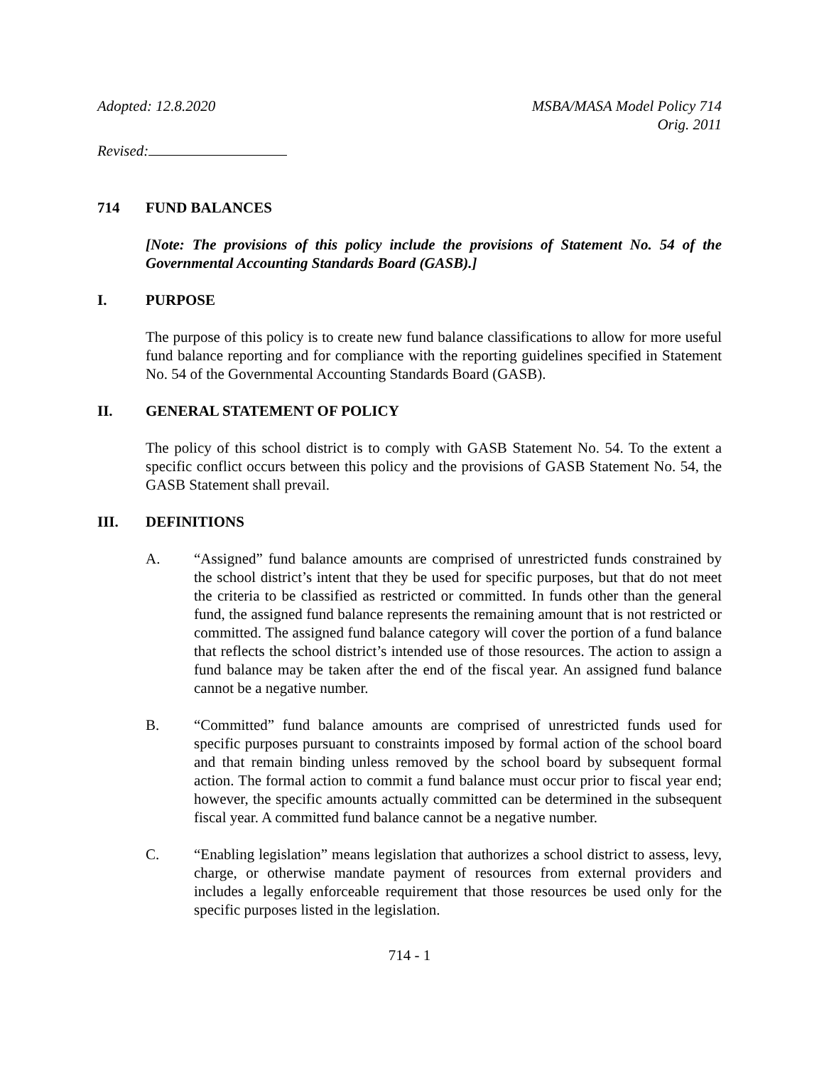Adopted: 12.8.2020 MSBA/MASA Model Policy 714
Orig. 2011
Revised:
714 FUND BALANCES
[Note: The provisions of this policy include the provisions of Statement No. 54 of the Governmental Accounting Standards Board (GASB).]
I. PURPOSE
The purpose of this policy is to create new fund balance classifications to allow for more useful fund balance reporting and for compliance with the reporting guidelines specified in Statement No. 54 of the Governmental Accounting Standards Board (GASB).
II. GENERAL STATEMENT OF POLICY
The policy of this school district is to comply with GASB Statement No. 54. To the extent a specific conflict occurs between this policy and the provisions of GASB Statement No. 54, the GASB Statement shall prevail.
III. DEFINITIONS
A. “Assigned” fund balance amounts are comprised of unrestricted funds constrained by the school district’s intent that they be used for specific purposes, but that do not meet the criteria to be classified as restricted or committed. In funds other than the general fund, the assigned fund balance represents the remaining amount that is not restricted or committed. The assigned fund balance category will cover the portion of a fund balance that reflects the school district’s intended use of those resources. The action to assign a fund balance may be taken after the end of the fiscal year. An assigned fund balance cannot be a negative number.
B. “Committed” fund balance amounts are comprised of unrestricted funds used for specific purposes pursuant to constraints imposed by formal action of the school board and that remain binding unless removed by the school board by subsequent formal action. The formal action to commit a fund balance must occur prior to fiscal year end; however, the specific amounts actually committed can be determined in the subsequent fiscal year. A committed fund balance cannot be a negative number.
C. “Enabling legislation” means legislation that authorizes a school district to assess, levy, charge, or otherwise mandate payment of resources from external providers and includes a legally enforceable requirement that those resources be used only for the specific purposes listed in the legislation.
714 - 1